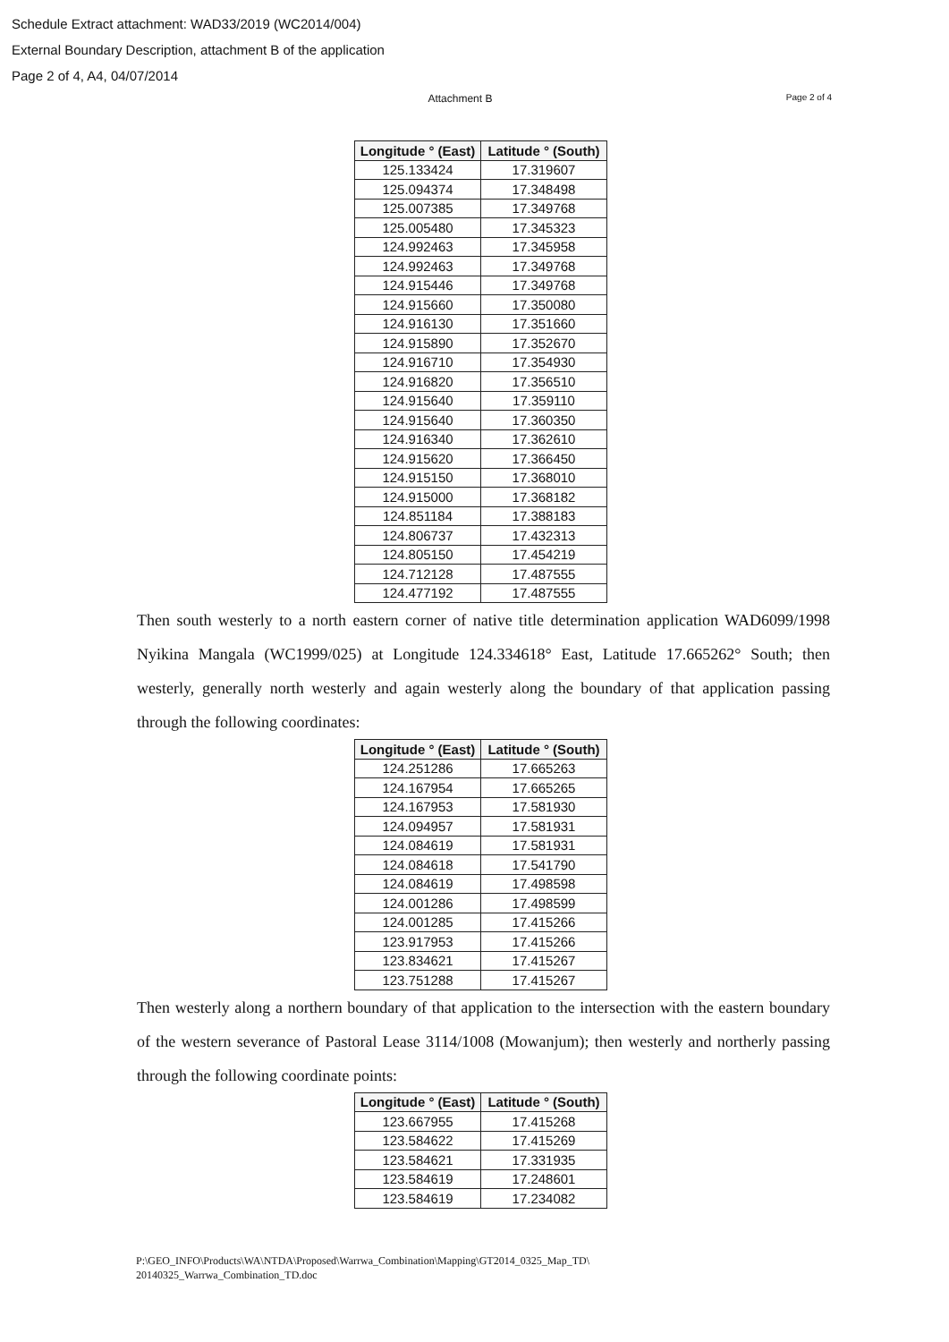Schedule Extract attachment: WAD33/2019 (WC2014/004)
External Boundary Description, attachment B of the application
Page 2 of 4, A4, 04/07/2014
Attachment B
Page 2 of 4
| Longitude ° (East) | Latitude ° (South) |
| --- | --- |
| 125.133424 | 17.319607 |
| 125.094374 | 17.348498 |
| 125.007385 | 17.349768 |
| 125.005480 | 17.345323 |
| 124.992463 | 17.345958 |
| 124.992463 | 17.349768 |
| 124.915446 | 17.349768 |
| 124.915660 | 17.350080 |
| 124.916130 | 17.351660 |
| 124.915890 | 17.352670 |
| 124.916710 | 17.354930 |
| 124.916820 | 17.356510 |
| 124.915640 | 17.359110 |
| 124.915640 | 17.360350 |
| 124.916340 | 17.362610 |
| 124.915620 | 17.366450 |
| 124.915150 | 17.368010 |
| 124.915000 | 17.368182 |
| 124.851184 | 17.388183 |
| 124.806737 | 17.432313 |
| 124.805150 | 17.454219 |
| 124.712128 | 17.487555 |
| 124.477192 | 17.487555 |
Then south westerly to a north eastern corner of native title determination application WAD6099/1998 Nyikina Mangala (WC1999/025) at Longitude 124.334618° East, Latitude 17.665262° South; then westerly, generally north westerly and again westerly along the boundary of that application passing through the following coordinates:
| Longitude ° (East) | Latitude ° (South) |
| --- | --- |
| 124.251286 | 17.665263 |
| 124.167954 | 17.665265 |
| 124.167953 | 17.581930 |
| 124.094957 | 17.581931 |
| 124.084619 | 17.581931 |
| 124.084618 | 17.541790 |
| 124.084619 | 17.498598 |
| 124.001286 | 17.498599 |
| 124.001285 | 17.415266 |
| 123.917953 | 17.415266 |
| 123.834621 | 17.415267 |
| 123.751288 | 17.415267 |
Then westerly along a northern boundary of that application to the intersection with the eastern boundary of the western severance of Pastoral Lease 3114/1008 (Mowanjum); then westerly and northerly passing through the following coordinate points:
| Longitude ° (East) | Latitude ° (South) |
| --- | --- |
| 123.667955 | 17.415268 |
| 123.584622 | 17.415269 |
| 123.584621 | 17.331935 |
| 123.584619 | 17.248601 |
| 123.584619 | 17.234082 |
P:\GEO_INFO\Products\WA\NTDA\Proposed\Warrwa_Combination\Mapping\GT2014_0325_Map_TD\
20140325_Warrwa_Combination_TD.doc